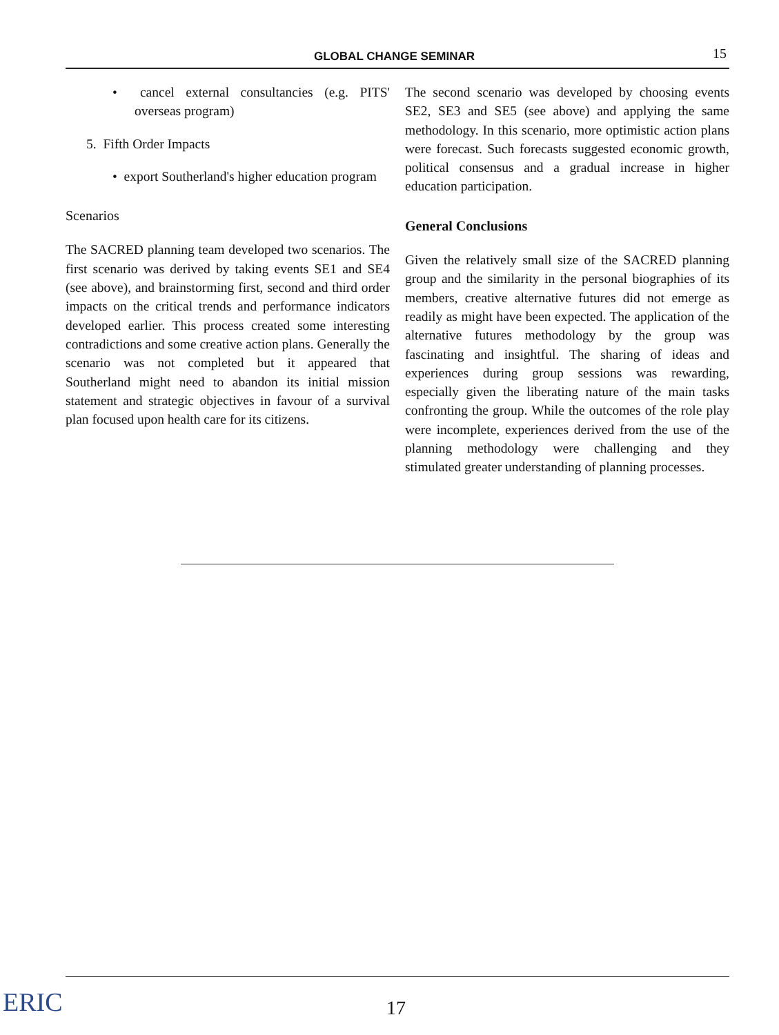GLOBAL CHANGE SEMINAR 15
• cancel external consultancies (e.g. PITS' overseas program)
5. Fifth Order Impacts
• export Southerland's higher education program
Scenarios
The SACRED planning team developed two scenarios. The first scenario was derived by taking events SE1 and SE4 (see above), and brainstorming first, second and third order impacts on the critical trends and performance indicators developed earlier. This process created some interesting contradictions and some creative action plans. Generally the scenario was not completed but it appeared that Southerland might need to abandon its initial mission statement and strategic objectives in favour of a survival plan focused upon health care for its citizens.
The second scenario was developed by choosing events SE2, SE3 and SE5 (see above) and applying the same methodology. In this scenario, more optimistic action plans were forecast. Such forecasts suggested economic growth, political consensus and a gradual increase in higher education participation.
General Conclusions
Given the relatively small size of the SACRED planning group and the similarity in the personal biographies of its members, creative alternative futures did not emerge as readily as might have been expected. The application of the alternative futures methodology by the group was fascinating and insightful. The sharing of ideas and experiences during group sessions was rewarding, especially given the liberating nature of the main tasks confronting the group. While the outcomes of the role play were incomplete, experiences derived from the use of the planning methodology were challenging and they stimulated greater understanding of planning processes.
ERIC 17